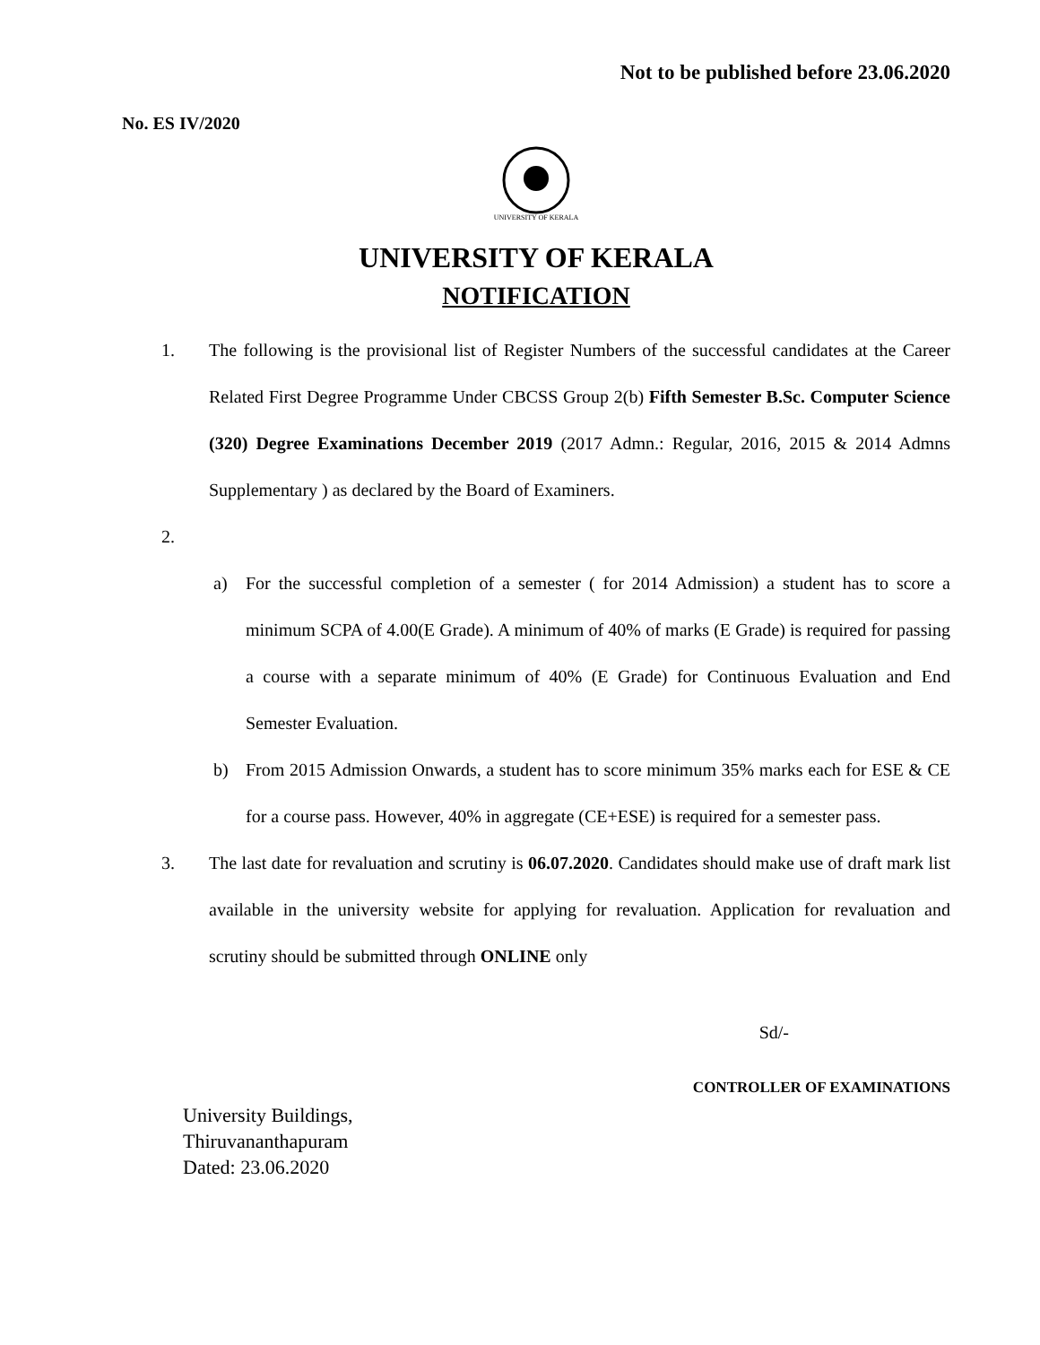Not to be published before 23.06.2020
No. ES IV/2020
UNIVERSITY OF KERALA
UNIVERSITY OF KERALA
NOTIFICATION
1. The following is the provisional list of Register Numbers of the successful candidates at the Career Related First Degree Programme Under CBCSS Group 2(b) Fifth Semester B.Sc. Computer Science (320) Degree Examinations December 2019 (2017 Admn.: Regular, 2016, 2015 & 2014 Admns Supplementary ) as declared by the Board of Examiners.
2.
a) For the successful completion of a semester ( for 2014 Admission) a student has to score a minimum SCPA of 4.00(E Grade). A minimum of 40% of marks (E Grade) is required for passing a course with a separate minimum of 40% (E Grade) for Continuous Evaluation and End Semester Evaluation.
b) From 2015 Admission Onwards, a student has to score minimum 35% marks each for ESE & CE for a course pass. However, 40% in aggregate (CE+ESE) is required for a semester pass.
3. The last date for revaluation and scrutiny is 06.07.2020. Candidates should make use of draft mark list available in the university website for applying for revaluation. Application for revaluation and scrutiny should be submitted through ONLINE only
Sd/-
CONTROLLER OF EXAMINATIONS
University Buildings,
Thiruvananthapuram
Dated: 23.06.2020